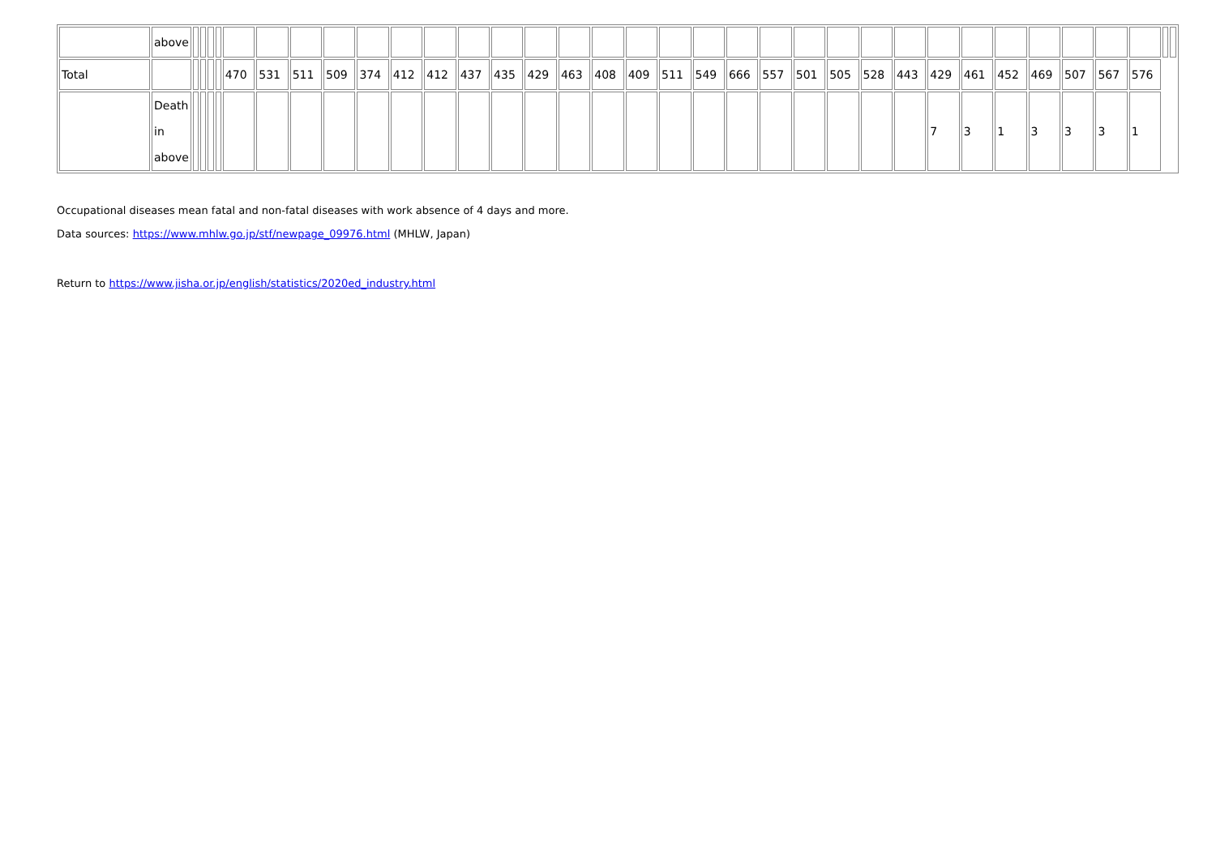| | above | | | | | | | | | | | | | | | | | | | | | | | | | | | | | | | | | | |
| Total | | | | | | 470 | 531 | 511 | 509 | 374 | 412 | 412 | 437 | 435 | 429 | 463 | 408 | 409 | 511 | 549 | 666 | 557 | 501 | 505 | 528 | 443 | 429 | 461 | 452 | 469 | 507 | 567 | 576 | | |
| | Death in above | | | | | | | | | | | | | | | | | | | | | | | | | | 7 | 3 | 1 | 3 | 3 | 3 | 1 | | |
Occupational diseases mean fatal and non-fatal diseases with work absence of 4 days and more.
Data sources: https://www.mhlw.go.jp/stf/newpage_09976.html (MHLW, Japan)
Return to https://www.jisha.or.jp/english/statistics/2020ed_industry.html